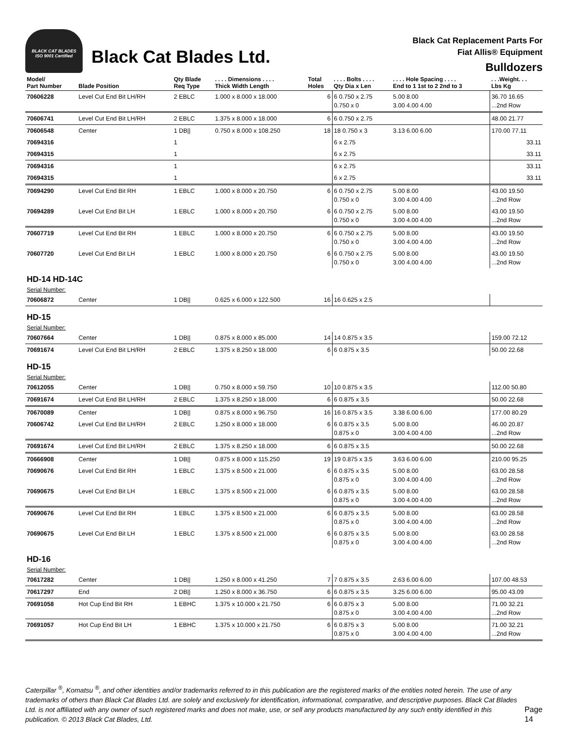BLACK CAT BLADES
ISO 9001 Certified
Black Cat Blades Ltd.
Black Cat Replacement Parts For
Fiat Allis® Equipment
Bulldozers
| Model/ Part Number | Blade Position | Qty Blade Req Type | . . . . Dimensions . . . . Thick Width Length | Total Holes | . . . . Bolts . . . . Qty Dia x Len | . . . . Hole Spacing . . . . End to 1 1st to 2 2nd to 3 | . . .Weight. . . Lbs Kg |
| --- | --- | --- | --- | --- | --- | --- | --- |
| 70606228 | Level Cut End Bit LH/RH | 2 EBLC | 1.000 x 8.000 x 18.000 | 6 | 6 0.750 x 2.75 0.750 x 0 | 5.00 8.00 3.00 4.00 4.00 | 36.70 16.65 ...2nd Row |
| 70606741 | Level Cut End Bit LH/RH | 2 EBLC | 1.375 x 8.000 x 18.000 | 6 | 6 0.750 x 2.75 | | 48.00 21.77 |
| 70606548 | Center | 1 DB// | 0.750 x 8.000 x 108.250 | 18 | 18 0.750 x 3 | 3.13 6.00 6.00 | 170.00 77.11 |
| 70694316 | | 1 | | | 6 x 2.75 | | 33.11 |
| 70694315 | | 1 | | | 6 x 2.75 | | 33.11 |
| 70694316 | | 1 | | | 6 x 2.75 | | 33.11 |
| 70694315 | | 1 | | | 6 x 2.75 | | 33.11 |
| 70694290 | Level Cut End Bit RH | 1 EBLC | 1.000 x 8.000 x 20.750 | 6 | 6 0.750 x 2.75 0.750 x 0 | 5.00 8.00 3.00 4.00 4.00 | 43.00 19.50 ...2nd Row |
| 70694289 | Level Cut End Bit LH | 1 EBLC | 1.000 x 8.000 x 20.750 | 6 | 6 0.750 x 2.75 0.750 x 0 | 5.00 8.00 3.00 4.00 4.00 | 43.00 19.50 ...2nd Row |
| 70607719 | Level Cut End Bit RH | 1 EBLC | 1.000 x 8.000 x 20.750 | 6 | 6 0.750 x 2.75 0.750 x 0 | 5.00 8.00 3.00 4.00 4.00 | 43.00 19.50 ...2nd Row |
| 70607720 | Level Cut End Bit LH | 1 EBLC | 1.000 x 8.000 x 20.750 | 6 | 6 0.750 x 2.75 0.750 x 0 | 5.00 8.00 3.00 4.00 4.00 | 43.00 19.50 ...2nd Row |
| HD-14 HD-14C | | | | | | | |
| Serial Number: | | | | | | | |
| 70606872 | Center | 1 DB// | 0.625 x 6.000 x 122.500 | 16 | 16 0.625 x 2.5 | | |
| HD-15 | | | | | | | |
| Serial Number: | | | | | | | |
| 70607664 | Center | 1 DB// | 0.875 x 8.000 x 85.000 | 14 | 14 0.875 x 3.5 | | 159.00 72.12 |
| 70691674 | Level Cut End Bit LH/RH | 2 EBLC | 1.375 x 8.250 x 18.000 | 6 | 6 0.875 x 3.5 | | 50.00 22.68 |
| HD-15 | | | | | | | |
| Serial Number: | | | | | | | |
| 70612055 | Center | 1 DB// | 0.750 x 8.000 x 59.750 | 10 | 10 0.875 x 3.5 | | 112.00 50.80 |
| 70691674 | Level Cut End Bit LH/RH | 2 EBLC | 1.375 x 8.250 x 18.000 | 6 | 6 0.875 x 3.5 | | 50.00 22.68 |
| 70670089 | Center | 1 DB// | 0.875 x 8.000 x 96.750 | 16 | 16 0.875 x 3.5 | 3.38 6.00 6.00 | 177.00 80.29 |
| 70606742 | Level Cut End Bit LH/RH | 2 EBLC | 1.250 x 8.000 x 18.000 | 6 | 6 0.875 x 3.5 0.875 x 0 | 5.00 8.00 3.00 4.00 4.00 | 46.00 20.87 ...2nd Row |
| 70691674 | Level Cut End Bit LH/RH | 2 EBLC | 1.375 x 8.250 x 18.000 | 6 | 6 0.875 x 3.5 | | 50.00 22.68 |
| 70666908 | Center | 1 DB// | 0.875 x 8.000 x 115.250 | 19 | 19 0.875 x 3.5 | 3.63 6.00 6.00 | 210.00 95.25 |
| 70690676 | Level Cut End Bit RH | 1 EBLC | 1.375 x 8.500 x 21.000 | 6 | 6 0.875 x 3.5 0.875 x 0 | 5.00 8.00 3.00 4.00 4.00 | 63.00 28.58 ...2nd Row |
| 70690675 | Level Cut End Bit LH | 1 EBLC | 1.375 x 8.500 x 21.000 | 6 | 6 0.875 x 3.5 0.875 x 0 | 5.00 8.00 3.00 4.00 4.00 | 63.00 28.58 ...2nd Row |
| 70690676 | Level Cut End Bit RH | 1 EBLC | 1.375 x 8.500 x 21.000 | 6 | 6 0.875 x 3.5 0.875 x 0 | 5.00 8.00 3.00 4.00 4.00 | 63.00 28.58 ...2nd Row |
| 70690675 | Level Cut End Bit LH | 1 EBLC | 1.375 x 8.500 x 21.000 | 6 | 6 0.875 x 3.5 0.875 x 0 | 5.00 8.00 3.00 4.00 4.00 | 63.00 28.58 ...2nd Row |
| HD-16 | | | | | | | |
| Serial Number: | | | | | | | |
| 70617282 | Center | 1 DB// | 1.250 x 8.000 x 41.250 | 7 | 7 0.875 x 3.5 | 2.63 6.00 6.00 | 107.00 48.53 |
| 70617297 | End | 2 DB// | 1.250 x 8.000 x 36.750 | 6 | 6 0.875 x 3.5 | 3.25 6.00 6.00 | 95.00 43.09 |
| 70691058 | Hot Cup End Bit RH | 1 EBHC | 1.375 x 10.000 x 21.750 | 6 | 6 0.875 x 3 0.875 x 0 | 5.00 8.00 3.00 4.00 4.00 | 71.00 32.21 ...2nd Row |
| 70691057 | Hot Cup End Bit LH | 1 EBHC | 1.375 x 10.000 x 21.750 | 6 | 6 0.875 x 3 0.875 x 0 | 5.00 8.00 3.00 4.00 4.00 | 71.00 32.21 ...2nd Row |
Caterpillar <sup>®</sup>, Komatsu <sup>®</sup>, and other identities and/or trademarks referred to in this publication are the registered marks of the entities noted herein. The use of any trademarks of others than Black Cat Blades Ltd. are solely and exclusively for identification, informational, comparative, and descriptive purposes. Black Cat Blades Ltd. is not affiliated with any owner of such registered marks and does not make, use, or sell any products manufactured by any such entity identified in this publication. © 2013 Black Cat Blades, Ltd.
Page 14